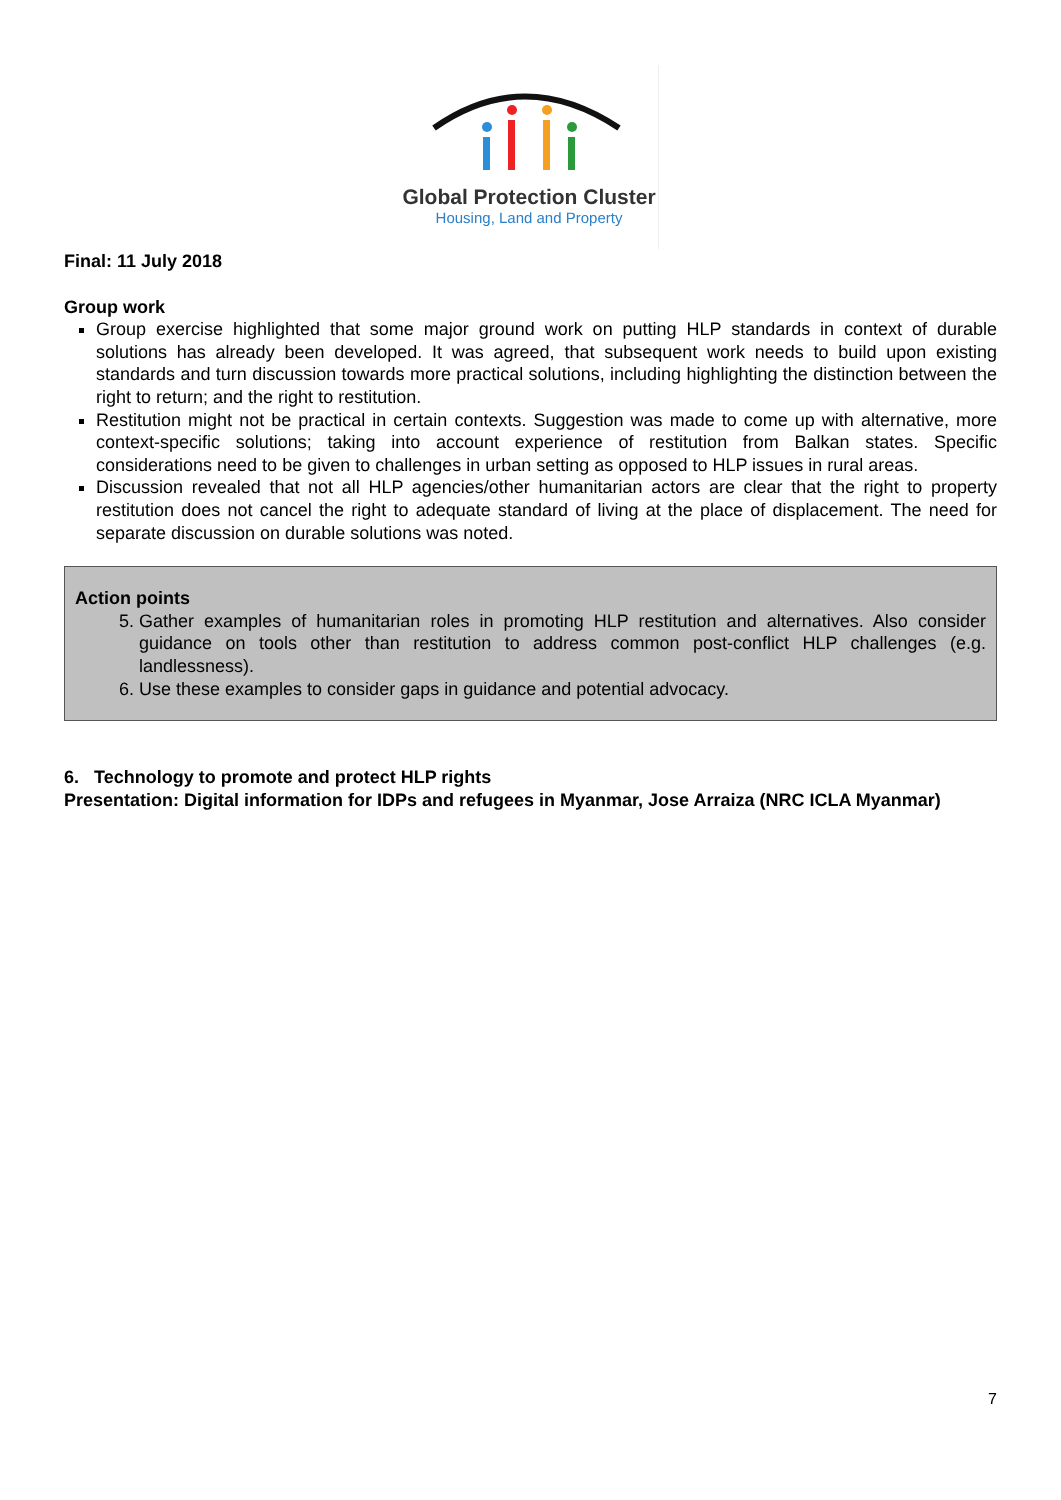Global Protection Cluster
Housing, Land and Property
Final: 11 July 2018
Group work
Group exercise highlighted that some major ground work on putting HLP standards in context of durable solutions has already been developed. It was agreed, that subsequent work needs to build upon existing standards and turn discussion towards more practical solutions, including highlighting the distinction between the right to return; and the right to restitution.
Restitution might not be practical in certain contexts. Suggestion was made to come up with alternative, more context-specific solutions; taking into account experience of restitution from Balkan states. Specific considerations need to be given to challenges in urban setting as opposed to HLP issues in rural areas.
Discussion revealed that not all HLP agencies/other humanitarian actors are clear that the right to property restitution does not cancel the right to adequate standard of living at the place of displacement. The need for separate discussion on durable solutions was noted.
Action points
5. Gather examples of humanitarian roles in promoting HLP restitution and alternatives. Also consider guidance on tools other than restitution to address common post-conflict HLP challenges (e.g. landlessness).
6. Use these examples to consider gaps in guidance and potential advocacy.
6. Technology to promote and protect HLP rights
Presentation: Digital information for IDPs and refugees in Myanmar, Jose Arraiza (NRC ICLA Myanmar)
7